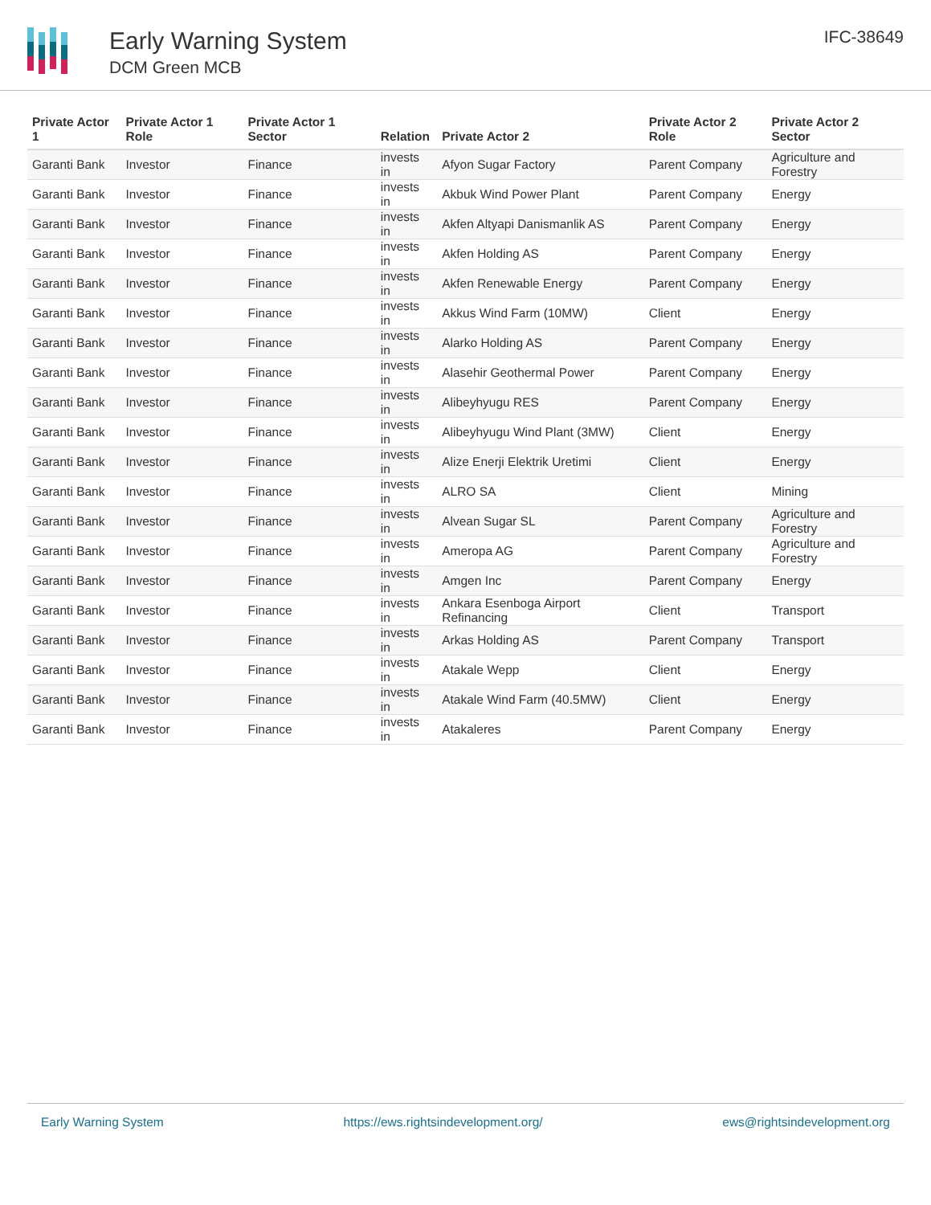Early Warning System
DCM Green MCB
IFC-38649
| Private Actor 1 | Private Actor 1 Role | Private Actor 1 Sector | Relation | Private Actor 2 | Private Actor 2 Role | Private Actor 2 Sector |
| --- | --- | --- | --- | --- | --- | --- |
| Garanti Bank | Investor | Finance | invests in | Afyon Sugar Factory | Parent Company | Agriculture and Forestry |
| Garanti Bank | Investor | Finance | invests in | Akbuk Wind Power Plant | Parent Company | Energy |
| Garanti Bank | Investor | Finance | invests in | Akfen Altyapi Danismanlik AS | Parent Company | Energy |
| Garanti Bank | Investor | Finance | invests in | Akfen Holding AS | Parent Company | Energy |
| Garanti Bank | Investor | Finance | invests in | Akfen Renewable Energy | Parent Company | Energy |
| Garanti Bank | Investor | Finance | invests in | Akkus Wind Farm (10MW) | Client | Energy |
| Garanti Bank | Investor | Finance | invests in | Alarko Holding AS | Parent Company | Energy |
| Garanti Bank | Investor | Finance | invests in | Alasehir Geothermal Power | Parent Company | Energy |
| Garanti Bank | Investor | Finance | invests in | Alibeyhyugu RES | Parent Company | Energy |
| Garanti Bank | Investor | Finance | invests in | Alibeyhyugu Wind Plant (3MW) | Client | Energy |
| Garanti Bank | Investor | Finance | invests in | Alize Enerji Elektrik Uretimi | Client | Energy |
| Garanti Bank | Investor | Finance | invests in | ALRO SA | Client | Mining |
| Garanti Bank | Investor | Finance | invests in | Alvean Sugar SL | Parent Company | Agriculture and Forestry |
| Garanti Bank | Investor | Finance | invests in | Ameropa AG | Parent Company | Agriculture and Forestry |
| Garanti Bank | Investor | Finance | invests in | Amgen Inc | Parent Company | Energy |
| Garanti Bank | Investor | Finance | invests in | Ankara Esenboga Airport Refinancing | Client | Transport |
| Garanti Bank | Investor | Finance | invests in | Arkas Holding AS | Parent Company | Transport |
| Garanti Bank | Investor | Finance | invests in | Atakale Wepp | Client | Energy |
| Garanti Bank | Investor | Finance | invests in | Atakale Wind Farm (40.5MW) | Client | Energy |
| Garanti Bank | Investor | Finance | invests in | Atakaleres | Parent Company | Energy |
Early Warning System https://ews.rightsindevelopment.org/ ews@rightsindevelopment.org